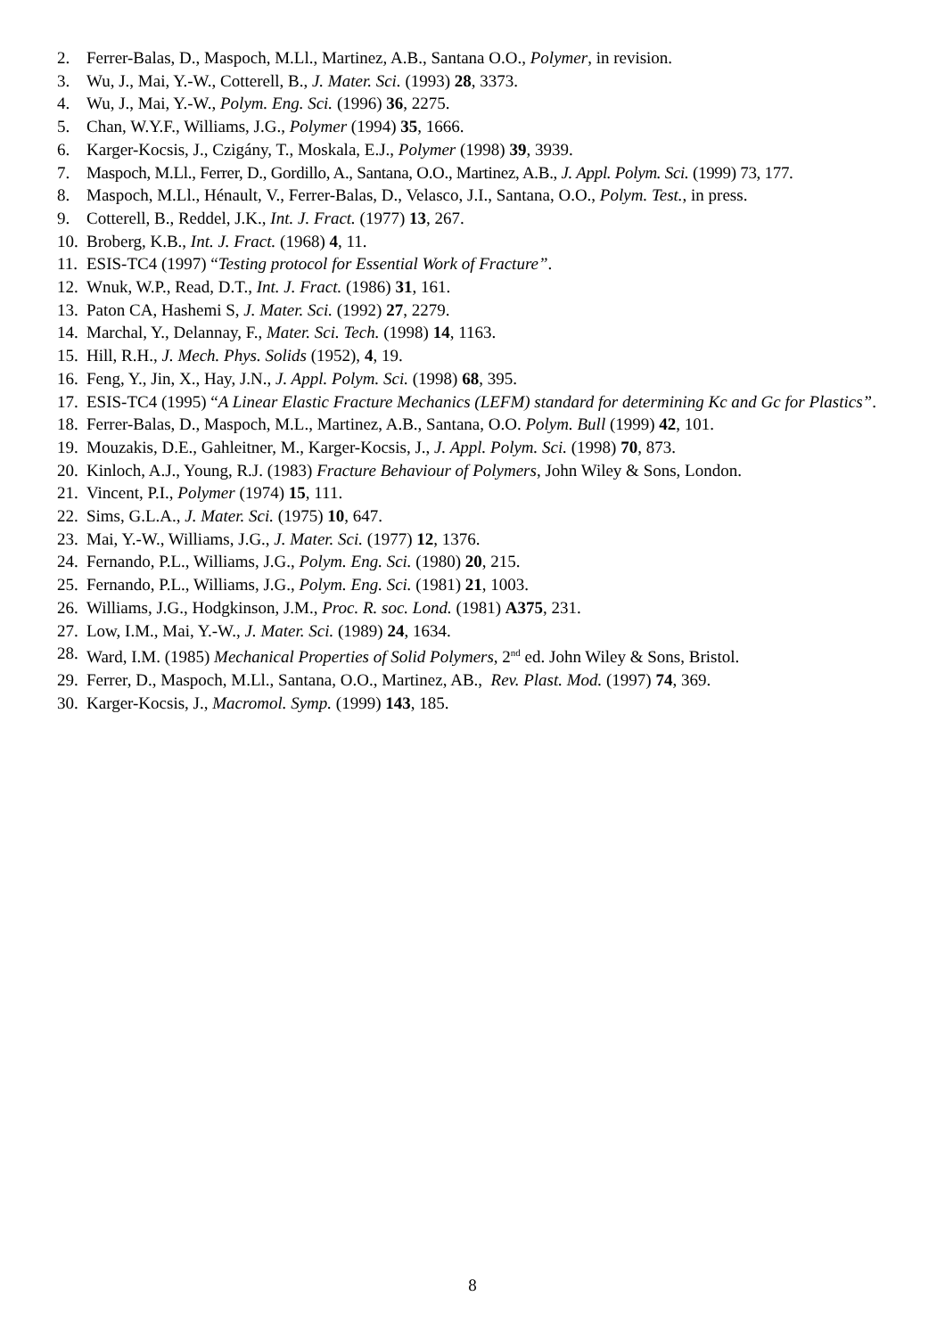2. Ferrer-Balas, D., Maspoch, M.Ll., Martinez, A.B., Santana O.O., Polymer, in revision.
3. Wu, J., Mai, Y.-W., Cotterell, B., J. Mater. Sci. (1993) 28, 3373.
4. Wu, J., Mai, Y.-W., Polym. Eng. Sci. (1996) 36, 2275.
5. Chan, W.Y.F., Williams, J.G., Polymer (1994) 35, 1666.
6. Karger-Kocsis, J., Czigány, T., Moskala, E.J., Polymer (1998) 39, 3939.
7. Maspoch, M.Ll., Ferrer, D., Gordillo, A., Santana, O.O., Martinez, A.B., J. Appl. Polym. Sci. (1999) 73, 177.
8. Maspoch, M.Ll., Hénault, V., Ferrer-Balas, D., Velasco, J.I., Santana, O.O., Polym. Test., in press.
9. Cotterell, B., Reddel, J.K., Int. J. Fract. (1977) 13, 267.
10. Broberg, K.B., Int. J. Fract. (1968) 4, 11.
11. ESIS-TC4 (1997) “Testing protocol for Essential Work of Fracture”.
12. Wnuk, W.P., Read, D.T., Int. J. Fract. (1986) 31, 161.
13. Paton CA, Hashemi S, J. Mater. Sci. (1992) 27, 2279.
14. Marchal, Y., Delannay, F., Mater. Sci. Tech. (1998) 14, 1163.
15. Hill, R.H., J. Mech. Phys. Solids (1952), 4, 19.
16. Feng, Y., Jin, X., Hay, J.N., J. Appl. Polym. Sci. (1998) 68, 395.
17. ESIS-TC4 (1995) “A Linear Elastic Fracture Mechanics (LEFM) standard for determining Kc and Gc for Plastics”.
18. Ferrer-Balas, D., Maspoch, M.L., Martinez, A.B., Santana, O.O. Polym. Bull (1999) 42, 101.
19. Mouzakis, D.E., Gahleitner, M., Karger-Kocsis, J., J. Appl. Polym. Sci. (1998) 70, 873.
20. Kinloch, A.J., Young, R.J. (1983) Fracture Behaviour of Polymers, John Wiley & Sons, London.
21. Vincent, P.I., Polymer (1974) 15, 111.
22. Sims, G.L.A., J. Mater. Sci. (1975) 10, 647.
23. Mai, Y.-W., Williams, J.G., J. Mater. Sci. (1977) 12, 1376.
24. Fernando, P.L., Williams, J.G., Polym. Eng. Sci. (1980) 20, 215.
25. Fernando, P.L., Williams, J.G., Polym. Eng. Sci. (1981) 21, 1003.
26. Williams, J.G., Hodgkinson, J.M., Proc. R. soc. Lond. (1981) A375, 231.
27. Low, I.M., Mai, Y.-W., J. Mater. Sci. (1989) 24, 1634.
28. Ward, I.M. (1985) Mechanical Properties of Solid Polymers, 2<sup>nd</sup> ed. John Wiley & Sons, Bristol.
29. Ferrer, D., Maspoch, M.Ll., Santana, O.O., Martinez, AB., Rev. Plast. Mod. (1997) 74, 369.
30. Karger-Kocsis, J., Macromol. Symp. (1999) 143, 185.
8